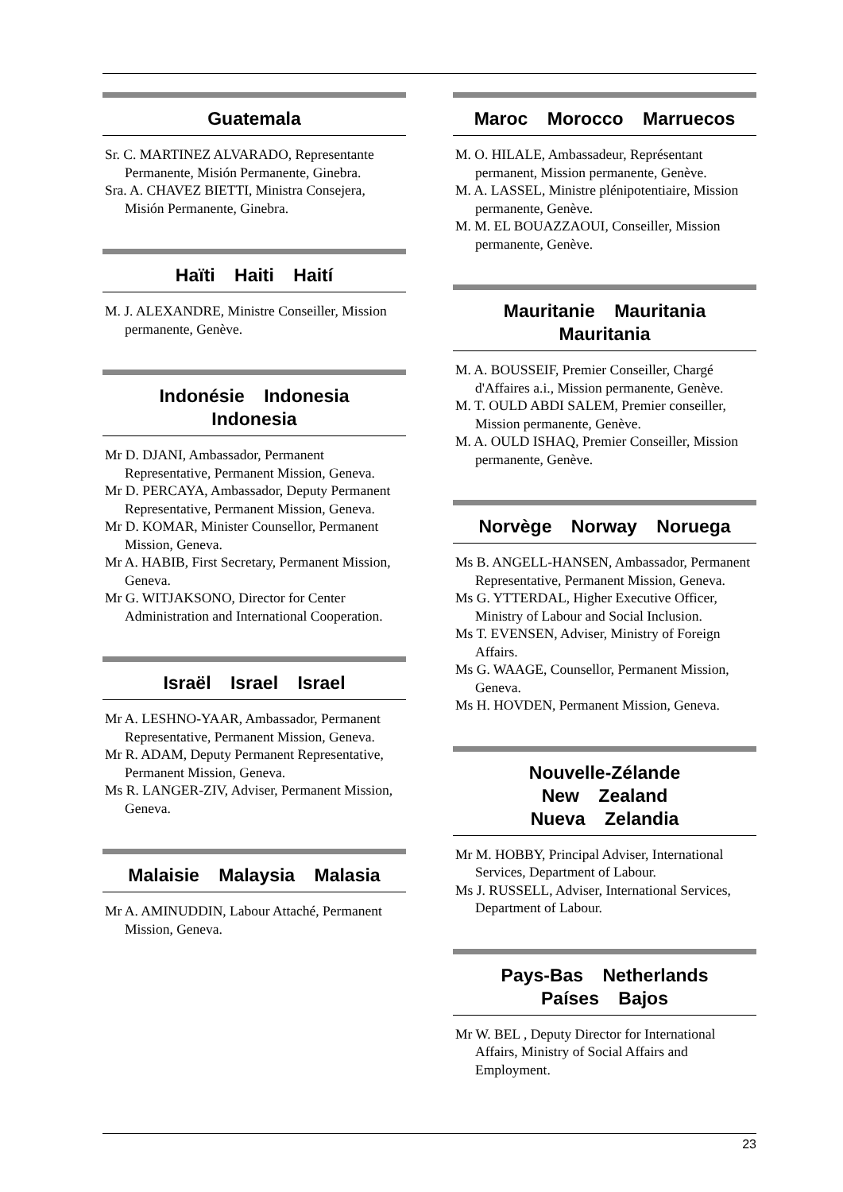Guatemala
Sr. C. MARTINEZ ALVARADO, Representante Permanente, Misión Permanente, Ginebra.
Sra. A. CHAVEZ BIETTI, Ministra Consejera, Misión Permanente, Ginebra.
Haïti Haiti Haití
M. J. ALEXANDRE, Ministre Conseiller, Mission permanente, Genève.
Indonésie Indonesia
Indonesia
Mr D. DJANI, Ambassador, Permanent Representative, Permanent Mission, Geneva.
Mr D. PERCAYA, Ambassador, Deputy Permanent Representative, Permanent Mission, Geneva.
Mr D. KOMAR, Minister Counsellor, Permanent Mission, Geneva.
Mr A. HABIB, First Secretary, Permanent Mission, Geneva.
Mr G. WITJAKSONO, Director for Center Administration and International Cooperation.
Israël Israel Israel
Mr A. LESHNO-YAAR, Ambassador, Permanent Representative, Permanent Mission, Geneva.
Mr R. ADAM, Deputy Permanent Representative, Permanent Mission, Geneva.
Ms R. LANGER-ZIV, Adviser, Permanent Mission, Geneva.
Malaisie Malaysia Malasia
Mr A. AMINUDDIN, Labour Attaché, Permanent Mission, Geneva.
Maroc Morocco Marruecos
M. O. HILALE, Ambassadeur, Représentant permanent, Mission permanente, Genève.
M. A. LASSEL, Ministre plénipotentiaire, Mission permanente, Genève.
M. M. EL BOUAZZAOUI, Conseiller, Mission permanente, Genève.
Mauritanie Mauritania
Mauritania
M. A. BOUSSEIF, Premier Conseiller, Chargé d'Affaires a.i., Mission permanente, Genève.
M. T. OULD ABDI SALEM, Premier conseiller, Mission permanente, Genève.
M. A. OULD ISHAQ, Premier Conseiller, Mission permanente, Genève.
Norvège Norway Noruega
Ms B. ANGELL-HANSEN, Ambassador, Permanent Representative, Permanent Mission, Geneva.
Ms G. YTTERDAL, Higher Executive Officer, Ministry of Labour and Social Inclusion.
Ms T. EVENSEN, Adviser, Ministry of Foreign Affairs.
Ms G. WAAGE, Counsellor, Permanent Mission, Geneva.
Ms H. HOVDEN, Permanent Mission, Geneva.
Nouvelle-Zélande
New Zealand
Nueva Zelandia
Mr M. HOBBY, Principal Adviser, International Services, Department of Labour.
Ms J. RUSSELL, Adviser, International Services, Department of Labour.
Pays-Bas Netherlands
Países Bajos
Mr W. BEL , Deputy Director for International Affairs, Ministry of Social Affairs and Employment.
23